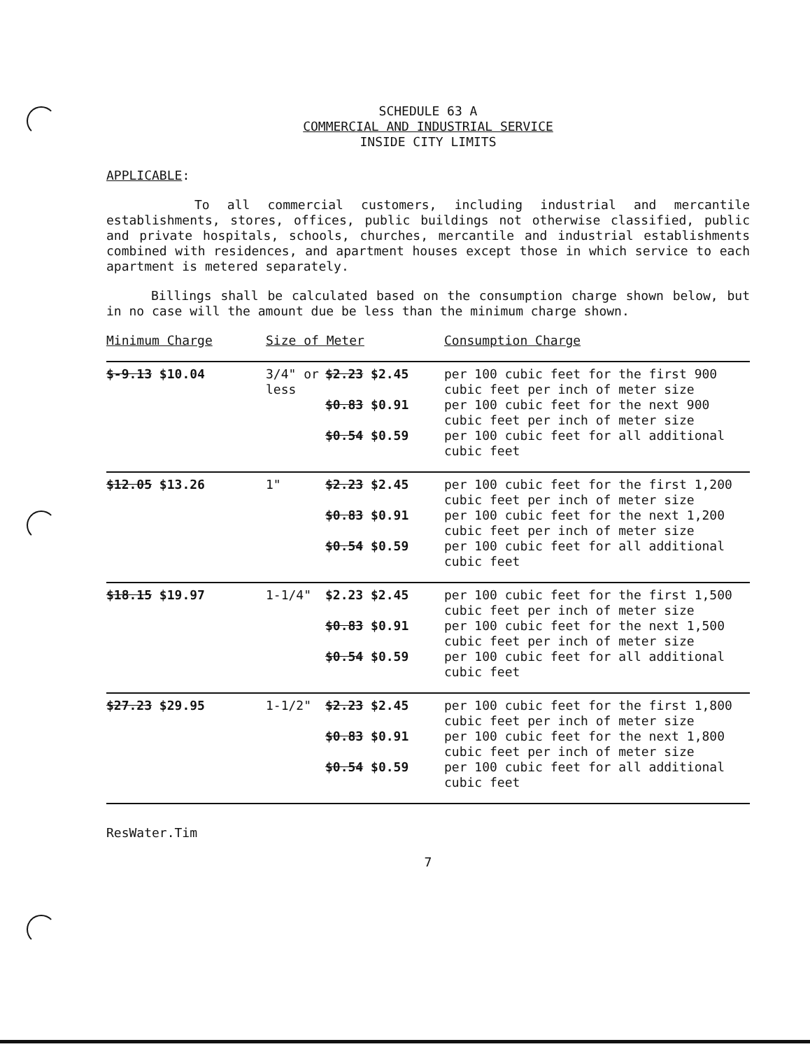SCHEDULE 63 A
COMMERCIAL AND INDUSTRIAL SERVICE
INSIDE CITY LIMITS
APPLICABLE:
To all commercial customers, including industrial and mercantile establishments, stores, offices, public buildings not otherwise classified, public and private hospitals, schools, churches, mercantile and industrial establishments combined with residences, and apartment houses except those in which service to each apartment is metered separately.
Billings shall be calculated based on the consumption charge shown below, but in no case will the amount due be less than the minimum charge shown.
| Minimum Charge | Size of Meter | | Consumption Charge |
| $-9.13 $10.04 | 3/4" or less | $2.23 $2.45 | per 100 cubic feet for the first 900 cubic feet per inch of meter size |
| | | $0.83 $0.91 | per 100 cubic feet for the next 900 cubic feet per inch of meter size |
| | | $0.54 $0.59 | per 100 cubic feet for all additional cubic feet |
| $12.05 $13.26 | 1" | $2.23 $2.45 | per 100 cubic feet for the first 1,200 cubic feet per inch of meter size |
| | | $0.83 $0.91 | per 100 cubic feet for the next 1,200 cubic feet per inch of meter size |
| | | $0.54 $0.59 | per 100 cubic feet for all additional cubic feet |
| $18.15 $19.97 | 1-1/4" | $2.23 $2.45 | per 100 cubic feet for the first 1,500 cubic feet per inch of meter size |
| | | $0.83 $0.91 | per 100 cubic feet for the next 1,500 cubic feet per inch of meter size |
| | | $0.54 $0.59 | per 100 cubic feet for all additional cubic feet |
| $27.23 $29.95 | 1-1/2" | $2.23 $2.45 | per 100 cubic feet for the first 1,800 cubic feet per inch of meter size |
| | | $0.83 $0.91 | per 100 cubic feet for the next 1,800 cubic feet per inch of meter size |
| | | $0.54 $0.59 | per 100 cubic feet for all additional cubic feet |
ResWater.Tim
7